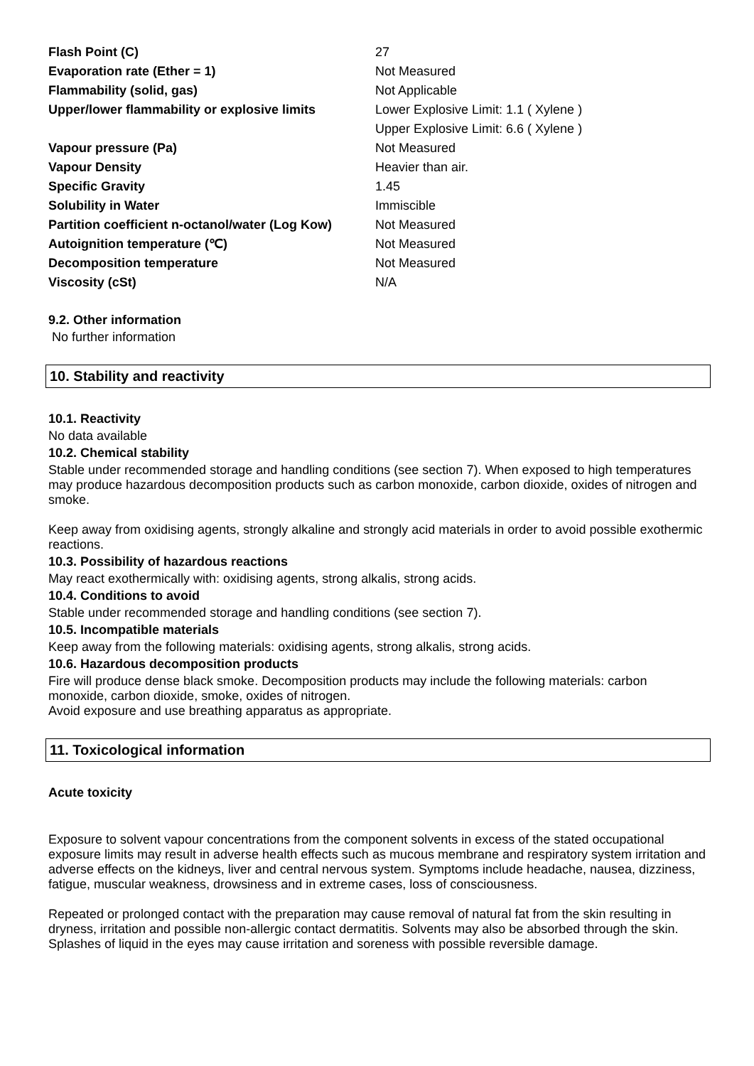| Flash Point (C) | 27 |
| Evaporation rate (Ether = 1) | Not Measured |
| Flammability (solid, gas) | Not Applicable |
| Upper/lower flammability or explosive limits | Lower Explosive Limit: 1.1 ( Xylene ) |
| | Upper Explosive Limit: 6.6 ( Xylene ) |
| Vapour pressure (Pa) | Not Measured |
| Vapour Density | Heavier than air. |
| Specific Gravity | 1.45 |
| Solubility in Water | Immiscible |
| Partition coefficient n-octanol/water (Log Kow) | Not Measured |
| Autoignition temperature (℃) | Not Measured |
| Decomposition temperature | Not Measured |
| Viscosity (cSt) | N/A |
9.2. Other information
No further information
10. Stability and reactivity
10.1. Reactivity
No data available
10.2. Chemical stability
Stable under recommended storage and handling conditions (see section 7). When exposed to high temperatures may produce hazardous decomposition products such as carbon monoxide, carbon dioxide, oxides of nitrogen and smoke.
Keep away from oxidising agents, strongly alkaline and strongly acid materials in order to avoid possible exothermic reactions.
10.3. Possibility of hazardous reactions
May react exothermically with: oxidising agents, strong alkalis, strong acids.
10.4. Conditions to avoid
Stable under recommended storage and handling conditions (see section 7).
10.5. Incompatible materials
Keep away from the following materials: oxidising agents, strong alkalis, strong acids.
10.6. Hazardous decomposition products
Fire will produce dense black smoke. Decomposition products may include the following materials: carbon monoxide, carbon dioxide, smoke, oxides of nitrogen.
Avoid exposure and use breathing apparatus as appropriate.
11. Toxicological information
Acute toxicity
Exposure to solvent vapour concentrations from the component solvents in excess of the stated occupational exposure limits may result in adverse health effects such as mucous membrane and respiratory system irritation and adverse effects on the kidneys, liver and central nervous system. Symptoms include headache, nausea, dizziness, fatigue, muscular weakness, drowsiness and in extreme cases, loss of consciousness.
Repeated or prolonged contact with the preparation may cause removal of natural fat from the skin resulting in dryness, irritation and possible non-allergic contact dermatitis. Solvents may also be absorbed through the skin. Splashes of liquid in the eyes may cause irritation and soreness with possible reversible damage.